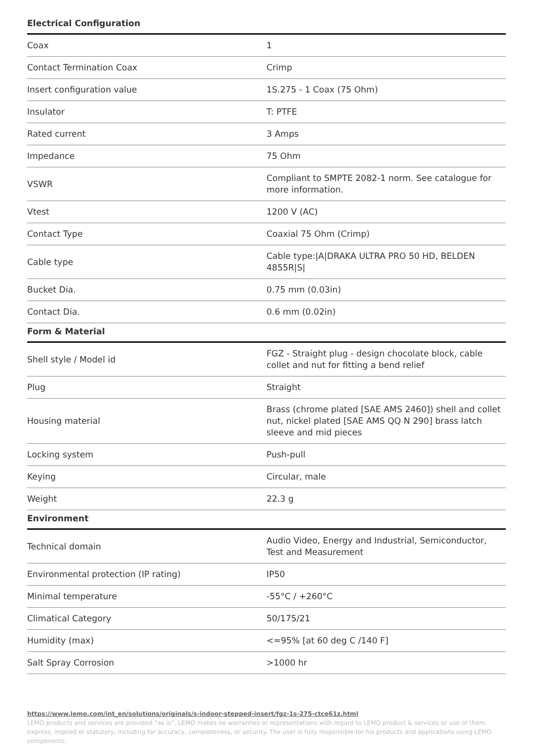Electrical Configuration
| Coax | 1 |
| Contact Termination Coax | Crimp |
| Insert configuration value | 1S.275 - 1 Coax (75 Ohm) |
| Insulator | T: PTFE |
| Rated current | 3 Amps |
| Impedance | 75 Ohm |
| VSWR | Compliant to SMPTE 2082-1 norm. See catalogue for more information. |
| Vtest | 1200 V (AC) |
| Contact Type | Coaxial 75 Ohm (Crimp) |
| Cable type | Cable type:/A/DRAKA ULTRA PRO 50 HD, BELDEN 4855R/S/ |
| Bucket Dia. | 0.75 mm (0.03in) |
| Contact Dia. | 0.6 mm (0.02in) |
Form & Material
| Shell style / Model id | FGZ - Straight plug - design chocolate block, cable collet and nut for fitting a bend relief |
| Plug | Straight |
| Housing material | Brass (chrome plated [SAE AMS 2460]) shell and collet nut, nickel plated [SAE AMS QQ N 290] brass latch sleeve and mid pieces |
| Locking system | Push-pull |
| Keying | Circular, male |
| Weight | 22.3 g |
Environment
| Technical domain | Audio Video, Energy and Industrial, Semiconductor, Test and Measurement |
| Environmental protection (IP rating) | IP50 |
| Minimal temperature | -55°C / +260°C |
| Climatical Category | 50/175/21 |
| Humidity (max) | <=95% [at 60 deg C /140 F] |
| Salt Spray Corrosion | >1000 hr |
https://www.lemo.com/int_en/solutions/originals/s-indoor-stepped-insert/fgz-1s-275-ctce61z.html
LEMO products and services are provided “as is”. LEMO makes no warranties or representations with regard to LEMO product & services or use of them, express, implied or statutory, including for accuracy, completeness, or security. The user is fully responsible for his products and applications using LEMO components.